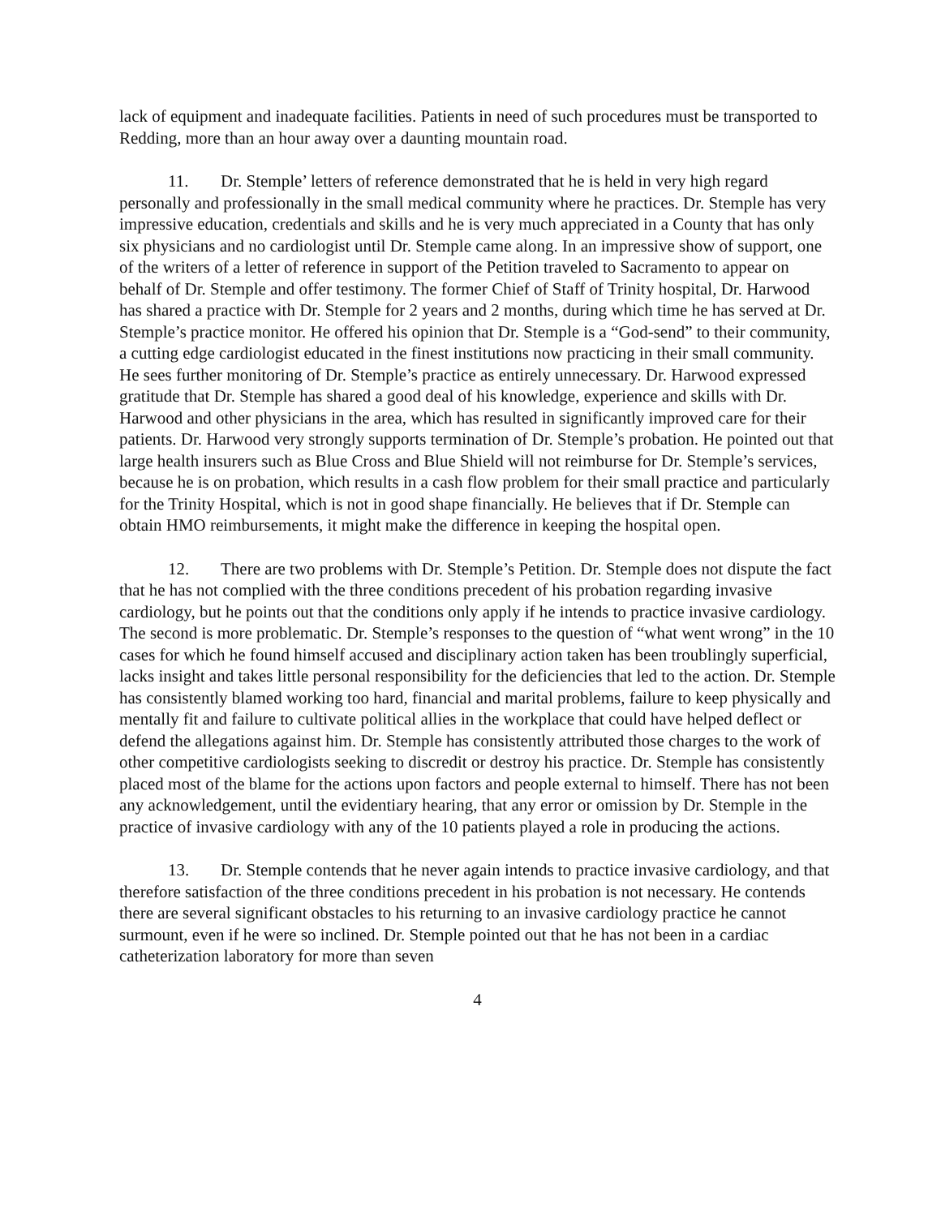lack of equipment and inadequate facilities. Patients in need of such procedures must be transported to Redding, more than an hour away over a daunting mountain road.
11. Dr. Stemple’ letters of reference demonstrated that he is held in very high regard personally and professionally in the small medical community where he practices. Dr. Stemple has very impressive education, credentials and skills and he is very much appreciated in a County that has only six physicians and no cardiologist until Dr. Stemple came along. In an impressive show of support, one of the writers of a letter of reference in support of the Petition traveled to Sacramento to appear on behalf of Dr. Stemple and offer testimony. The former Chief of Staff of Trinity hospital, Dr. Harwood has shared a practice with Dr. Stemple for 2 years and 2 months, during which time he has served at Dr. Stemple’s practice monitor. He offered his opinion that Dr. Stemple is a “God-send” to their community, a cutting edge cardiologist educated in the finest institutions now practicing in their small community. He sees further monitoring of Dr. Stemple’s practice as entirely unnecessary. Dr. Harwood expressed gratitude that Dr. Stemple has shared a good deal of his knowledge, experience and skills with Dr. Harwood and other physicians in the area, which has resulted in significantly improved care for their patients. Dr. Harwood very strongly supports termination of Dr. Stemple’s probation. He pointed out that large health insurers such as Blue Cross and Blue Shield will not reimburse for Dr. Stemple’s services, because he is on probation, which results in a cash flow problem for their small practice and particularly for the Trinity Hospital, which is not in good shape financially. He believes that if Dr. Stemple can obtain HMO reimbursements, it might make the difference in keeping the hospital open.
12. There are two problems with Dr. Stemple’s Petition. Dr. Stemple does not dispute the fact that he has not complied with the three conditions precedent of his probation regarding invasive cardiology, but he points out that the conditions only apply if he intends to practice invasive cardiology. The second is more problematic. Dr. Stemple’s responses to the question of “what went wrong” in the 10 cases for which he found himself accused and disciplinary action taken has been troublingly superficial, lacks insight and takes little personal responsibility for the deficiencies that led to the action. Dr. Stemple has consistently blamed working too hard, financial and marital problems, failure to keep physically and mentally fit and failure to cultivate political allies in the workplace that could have helped deflect or defend the allegations against him. Dr. Stemple has consistently attributed those charges to the work of other competitive cardiologists seeking to discredit or destroy his practice. Dr. Stemple has consistently placed most of the blame for the actions upon factors and people external to himself. There has not been any acknowledgement, until the evidentiary hearing, that any error or omission by Dr. Stemple in the practice of invasive cardiology with any of the 10 patients played a role in producing the actions.
13. Dr. Stemple contends that he never again intends to practice invasive cardiology, and that therefore satisfaction of the three conditions precedent in his probation is not necessary. He contends there are several significant obstacles to his returning to an invasive cardiology practice he cannot surmount, even if he were so inclined. Dr. Stemple pointed out that he has not been in a cardiac catheterization laboratory for more than seven
4